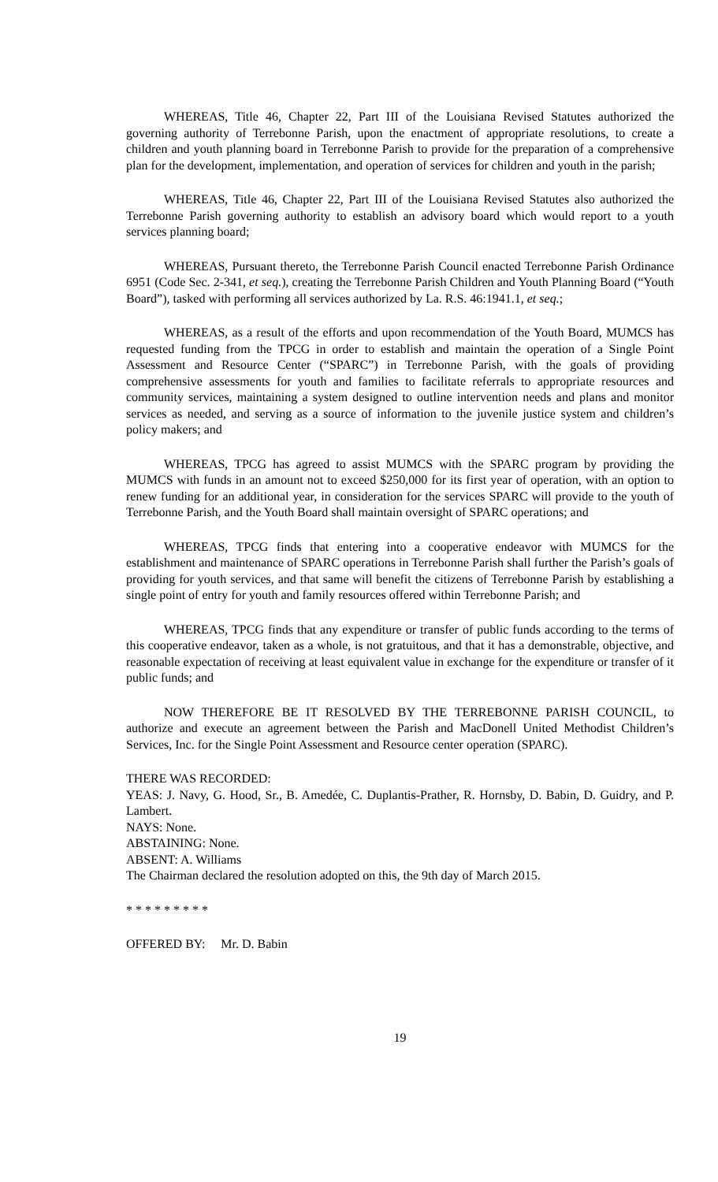WHEREAS, Title 46, Chapter 22, Part III of the Louisiana Revised Statutes authorized the governing authority of Terrebonne Parish, upon the enactment of appropriate resolutions, to create a children and youth planning board in Terrebonne Parish to provide for the preparation of a comprehensive plan for the development, implementation, and operation of services for children and youth in the parish;
WHEREAS, Title 46, Chapter 22, Part III of the Louisiana Revised Statutes also authorized the Terrebonne Parish governing authority to establish an advisory board which would report to a youth services planning board;
WHEREAS, Pursuant thereto, the Terrebonne Parish Council enacted Terrebonne Parish Ordinance 6951 (Code Sec. 2-341, et seq.), creating the Terrebonne Parish Children and Youth Planning Board (“Youth Board”), tasked with performing all services authorized by La. R.S. 46:1941.1, et seq.;
WHEREAS, as a result of the efforts and upon recommendation of the Youth Board, MUMCS has requested funding from the TPCG in order to establish and maintain the operation of a Single Point Assessment and Resource Center (“SPARC”) in Terrebonne Parish, with the goals of providing comprehensive assessments for youth and families to facilitate referrals to appropriate resources and community services, maintaining a system designed to outline intervention needs and plans and monitor services as needed, and serving as a source of information to the juvenile justice system and children’s policy makers; and
WHEREAS, TPCG has agreed to assist MUMCS with the SPARC program by providing the MUMCS with funds in an amount not to exceed $250,000 for its first year of operation, with an option to renew funding for an additional year, in consideration for the services SPARC will provide to the youth of Terrebonne Parish, and the Youth Board shall maintain oversight of SPARC operations; and
WHEREAS, TPCG finds that entering into a cooperative endeavor with MUMCS for the establishment and maintenance of SPARC operations in Terrebonne Parish shall further the Parish’s goals of providing for youth services, and that same will benefit the citizens of Terrebonne Parish by establishing a single point of entry for youth and family resources offered within Terrebonne Parish; and
WHEREAS, TPCG finds that any expenditure or transfer of public funds according to the terms of this cooperative endeavor, taken as a whole, is not gratuitous, and that it has a demonstrable, objective, and reasonable expectation of receiving at least equivalent value in exchange for the expenditure or transfer of it public funds; and
NOW THEREFORE BE IT RESOLVED BY THE TERREBONNE PARISH COUNCIL, to authorize and execute an agreement between the Parish and MacDonell United Methodist Children’s Services, Inc. for the Single Point Assessment and Resource center operation (SPARC).
THERE WAS RECORDED:
YEAS: J. Navy, G. Hood, Sr., B. Amedée, C. Duplantis-Prather, R. Hornsby, D. Babin, D. Guidry, and P. Lambert.
NAYS: None.
ABSTAINING: None.
ABSENT: A. Williams
The Chairman declared the resolution adopted on this, the 9th day of March 2015.
* * * * * * * * *
OFFERED BY: Mr. D. Babin
19